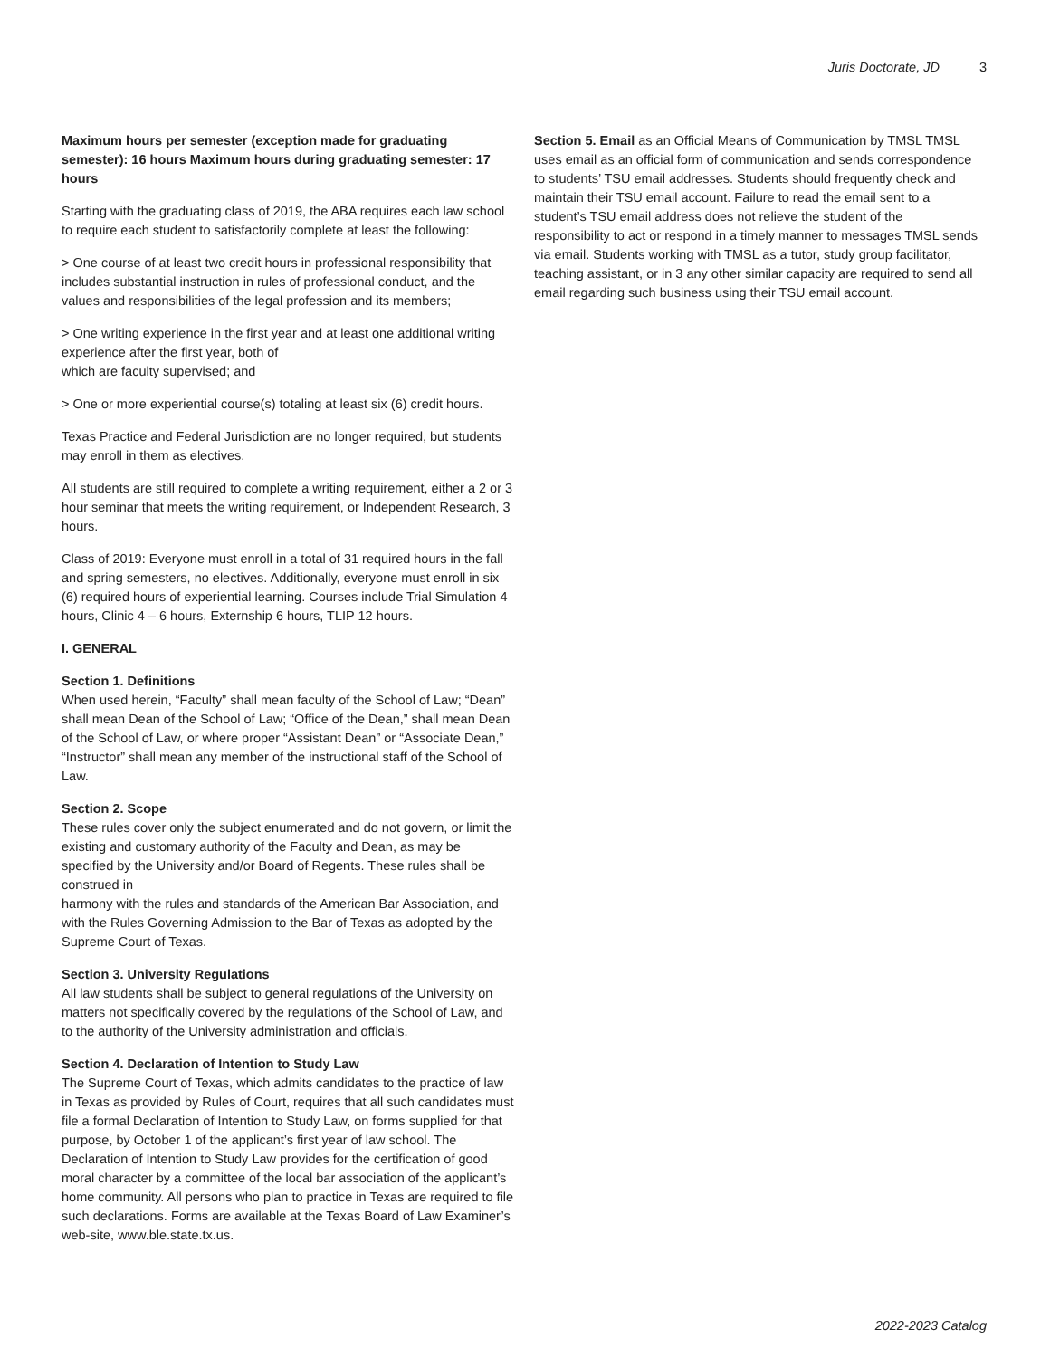Juris Doctorate, JD 3
Maximum hours per semester (exception made for graduating semester): 16 hours Maximum hours during graduating semester: 17 hours
Starting with the graduating class of 2019, the ABA requires each law school to require each student to satisfactorily complete at least the following:
> One course of at least two credit hours in professional responsibility that includes substantial instruction in rules of professional conduct, and the values and responsibilities of the legal profession and its members;
> One writing experience in the first year and at least one additional writing experience after the first year, both of
which are faculty supervised; and
> One or more experiential course(s) totaling at least six (6) credit hours.
Texas Practice and Federal Jurisdiction are no longer required, but students may enroll in them as electives.
All students are still required to complete a writing requirement, either a 2 or 3 hour seminar that meets the writing requirement, or Independent Research, 3 hours.
Class of 2019: Everyone must enroll in a total of 31 required hours in the fall and spring semesters, no electives. Additionally, everyone must enroll in six (6) required hours of experiential learning. Courses include Trial Simulation 4 hours, Clinic 4 – 6 hours, Externship 6 hours, TLIP 12 hours.
I. GENERAL
Section 1. Definitions
When used herein, “Faculty” shall mean faculty of the School of Law; “Dean” shall mean Dean of the School of Law; “Office of the Dean,” shall mean Dean of the School of Law, or where proper “Assistant Dean” or “Associate Dean,” “Instructor” shall mean any member of the instructional staff of the School of Law.
Section 2. Scope
These rules cover only the subject enumerated and do not govern, or limit the existing and customary authority of the Faculty and Dean, as may be specified by the University and/or Board of Regents. These rules shall be construed in
harmony with the rules and standards of the American Bar Association, and with the Rules Governing Admission to the Bar of Texas as adopted by the Supreme Court of Texas.
Section 3. University Regulations
All law students shall be subject to general regulations of the University on matters not specifically covered by the regulations of the School of Law, and to the authority of the University administration and officials.
Section 4. Declaration of Intention to Study Law
The Supreme Court of Texas, which admits candidates to the practice of law in Texas as provided by Rules of Court, requires that all such candidates must file a formal Declaration of Intention to Study Law, on forms supplied for that
purpose, by October 1 of the applicant’s first year of law school. The Declaration of Intention to Study Law provides for the certification of good moral character by a committee of the local bar association of the applicant’s home community. All persons who plan to practice in Texas are required to file such declarations. Forms are available at the Texas Board of Law Examiner’s web-site, www.ble.state.tx.us.
Section 5. Email as an Official Means of Communication by TMSL TMSL uses email as an official form of communication and sends correspondence to students’ TSU email addresses. Students should frequently check and maintain their TSU email account. Failure to read the email sent to a student’s TSU email address does not relieve the student of the responsibility to act or respond in a timely manner to messages TMSL sends via email. Students working with TMSL as a tutor, study group facilitator, teaching assistant, or in 3 any other similar capacity are required to send all email regarding such business using their TSU email account.
2022-2023 Catalog